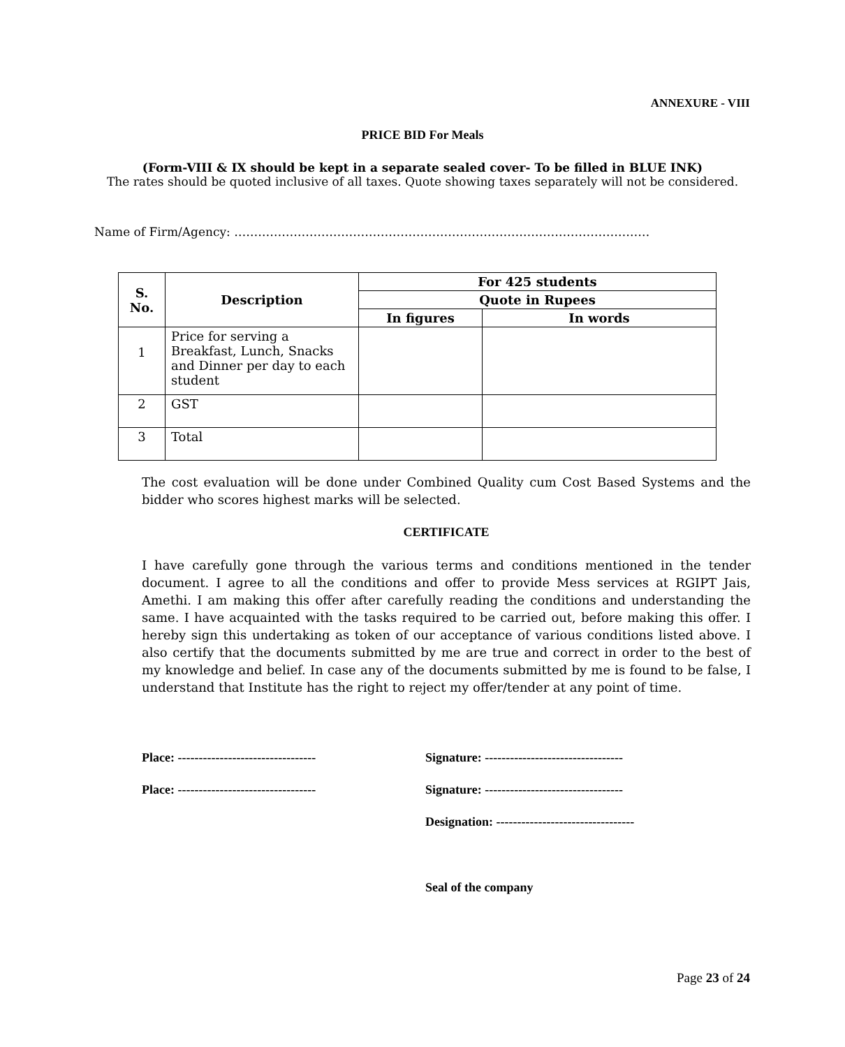ANNEXURE - VIII
PRICE BID For Meals
(Form-VIII & IX should be kept in a separate sealed cover- To be filled in BLUE INK)
The rates should be quoted inclusive of all taxes. Quote showing taxes separately will not be considered.
Name of Firm/Agency: ……………………………………………………………………………………………
| S. No. | Description | For 425 students | |
| --- | --- | --- | --- |
| | | Quote in Rupees | |
| | | In figures | In words |
| 1 | Price for serving a Breakfast, Lunch, Snacks and Dinner per day to each student | | |
| 2 | GST | | |
| 3 | Total | | |
The cost evaluation will be done under Combined Quality cum Cost Based Systems and the bidder who scores highest marks will be selected.
CERTIFICATE
I have carefully gone through the various terms and conditions mentioned in the tender document. I agree to all the conditions and offer to provide Mess services at RGIPT Jais, Amethi. I am making this offer after carefully reading the conditions and understanding the same. I have acquainted with the tasks required to be carried out, before making this offer. I hereby sign this undertaking as token of our acceptance of various conditions listed above. I also certify that the documents submitted by me are true and correct in order to the best of my knowledge and belief. In case any of the documents submitted by me is found to be false, I understand that Institute has the right to reject my offer/tender at any point of time.
Place: ---------------------------------
Signature: ---------------------------------
Place: ---------------------------------
Signature: ---------------------------------
Designation: ---------------------------------
Seal of the company
Page 23 of 24